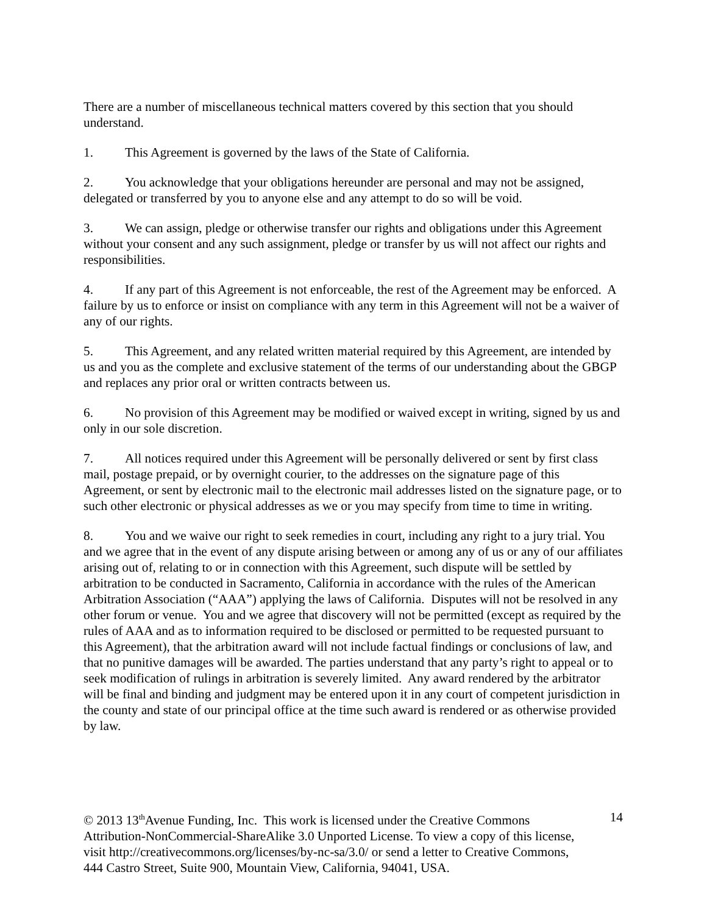There are a number of miscellaneous technical matters covered by this section that you should understand.
1. This Agreement is governed by the laws of the State of California.
2. You acknowledge that your obligations hereunder are personal and may not be assigned, delegated or transferred by you to anyone else and any attempt to do so will be void.
3. We can assign, pledge or otherwise transfer our rights and obligations under this Agreement without your consent and any such assignment, pledge or transfer by us will not affect our rights and responsibilities.
4. If any part of this Agreement is not enforceable, the rest of the Agreement may be enforced. A failure by us to enforce or insist on compliance with any term in this Agreement will not be a waiver of any of our rights.
5. This Agreement, and any related written material required by this Agreement, are intended by us and you as the complete and exclusive statement of the terms of our understanding about the GBGP and replaces any prior oral or written contracts between us.
6. No provision of this Agreement may be modified or waived except in writing, signed by us and only in our sole discretion.
7. All notices required under this Agreement will be personally delivered or sent by first class mail, postage prepaid, or by overnight courier, to the addresses on the signature page of this Agreement, or sent by electronic mail to the electronic mail addresses listed on the signature page, or to such other electronic or physical addresses as we or you may specify from time to time in writing.
8. You and we waive our right to seek remedies in court, including any right to a jury trial. You and we agree that in the event of any dispute arising between or among any of us or any of our affiliates arising out of, relating to or in connection with this Agreement, such dispute will be settled by arbitration to be conducted in Sacramento, California in accordance with the rules of the American Arbitration Association (“AAA”) applying the laws of California. Disputes will not be resolved in any other forum or venue. You and we agree that discovery will not be permitted (except as required by the rules of AAA and as to information required to be disclosed or permitted to be requested pursuant to this Agreement), that the arbitration award will not include factual findings or conclusions of law, and that no punitive damages will be awarded. The parties understand that any party’s right to appeal or to seek modification of rulings in arbitration is severely limited. Any award rendered by the arbitrator will be final and binding and judgment may be entered upon it in any court of competent jurisdiction in the county and state of our principal office at the time such award is rendered or as otherwise provided by law.
© 2013 13<sup>th</sup>Avenue Funding, Inc. This work is licensed under the Creative Commons Attribution-NonCommercial-ShareAlike 3.0 Unported License. To view a copy of this license, visit http://creativecommons.org/licenses/by-nc-sa/3.0/ or send a letter to Creative Commons, 444 Castro Street, Suite 900, Mountain View, California, 94041, USA.
14